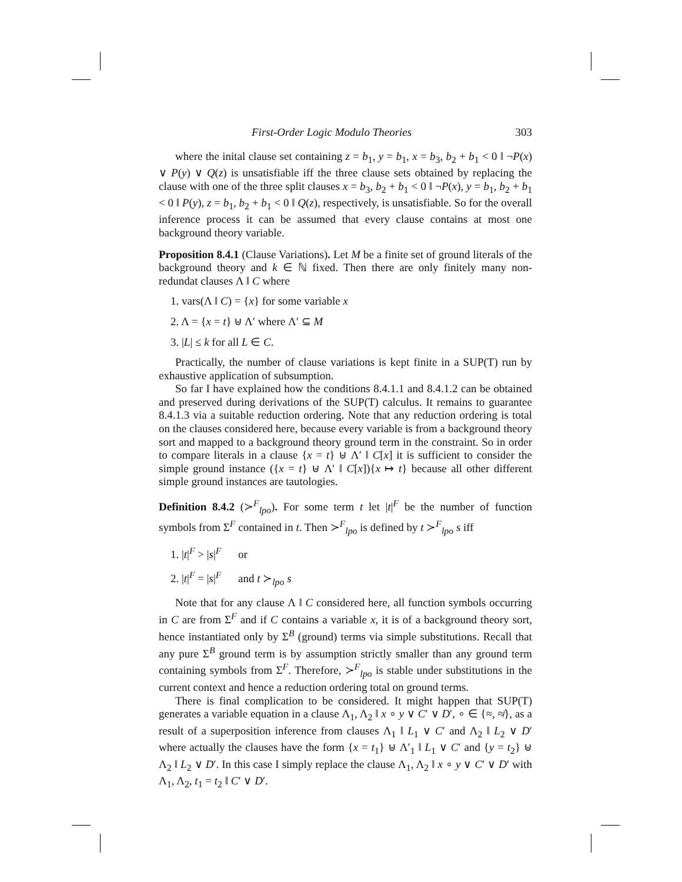First-Order Logic Modulo Theories 303
where the inital clause set containing z = b<sub>1</sub>, y = b<sub>1</sub>, x = b<sub>3</sub>, b<sub>2</sub> + b<sub>1</sub> < 0 ‖ ¬P(x) ∨ P(y) ∨ Q(z) is unsatisfiable iff the three clause sets obtained by replacing the clause with one of the three split clauses x = b<sub>3</sub>, b<sub>2</sub> + b<sub>1</sub> < 0 ‖ ¬P(x), y = b<sub>1</sub>, b<sub>2</sub> + b<sub>1</sub> < 0 ‖ P(y), z = b<sub>1</sub>, b<sub>2</sub> + b<sub>1</sub> < 0 ‖ Q(z), respectively, is unsatisfiable. So for the overall inference process it can be assumed that every clause contains at most one background theory variable.
Proposition 8.4.1 (Clause Variations). Let M be a finite set of ground literals of the background theory and k ∈ ℕ fixed. Then there are only finitely many non-redundat clauses Λ ‖ C where
1. vars(Λ ‖ C) = {x} for some variable x
2. Λ = {x = t} ⊎ Λ′ where Λ′ ⊆ M
3. |L| ≤ k for all L ∈ C.
Practically, the number of clause variations is kept finite in a SUP(T) run by exhaustive application of subsumption.
So far I have explained how the conditions 8.4.1.1 and 8.4.1.2 can be obtained and preserved during derivations of the SUP(T) calculus. It remains to guarantee 8.4.1.3 via a suitable reduction ordering. Note that any reduction ordering is total on the clauses considered here, because every variable is from a background theory sort and mapped to a background theory ground term in the constraint. So in order to compare literals in a clause {x = t} ⊎ Λ′ ‖ C[x] it is sufficient to consider the simple ground instance ({x = t} ⊎ Λ′ ‖ C[x]){x ↦ t} because all other different simple ground instances are tautologies.
Definition 8.4.2 (≻<sup>F</sup><sub>lpo</sub>). For some term t let |t|<sup>F</sup> be the number of function symbols from Σ<sup>F</sup> contained in t. Then ≻<sup>F</sup><sub>lpo</sub> is defined by t ≻<sup>F</sup><sub>lpo</sub> s iff
1. |t|<sup>F</sup> > |s|<sup>F</sup> or
2. |t|<sup>F</sup> = |s|<sup>F</sup> and t ≻<sub>lpo</sub> s
Note that for any clause Λ ‖ C considered here, all function symbols occurring in C are from Σ<sup>F</sup> and if C contains a variable x, it is of a background theory sort, hence instantiated only by Σ<sup>B</sup> (ground) terms via simple substitutions. Recall that any pure Σ<sup>B</sup> ground term is by assumption strictly smaller than any ground term containing symbols from Σ<sup>F</sup>. Therefore, ≻<sup>F</sup><sub>lpo</sub> is stable under substitutions in the current context and hence a reduction ordering total on ground terms.
There is final complication to be considered. It might happen that SUP(T) generates a variable equation in a clause Λ<sub>1</sub>, Λ<sub>2</sub> ‖ x ∘ y ∨ C′ ∨ D′, ∘ ∈ {≈, ≉}, as a result of a superposition inference from clauses Λ<sub>1</sub> ‖ L<sub>1</sub> ∨ C′ and Λ<sub>2</sub> ‖ L<sub>2</sub> ∨ D′ where actually the clauses have the form {x = t<sub>1</sub>} ⊎ Λ′<sub>1</sub> ‖ L<sub>1</sub> ∨ C′ and {y = t<sub>2</sub>} ⊎ Λ<sub>2</sub> ‖ L<sub>2</sub> ∨ D′. In this case I simply replace the clause Λ<sub>1</sub>, Λ<sub>2</sub> ‖ x ∘ y ∨ C′ ∨ D′ with Λ<sub>1</sub>, Λ<sub>2</sub>, t<sub>1</sub> = t<sub>2</sub> ‖ C′ ∨ D′.